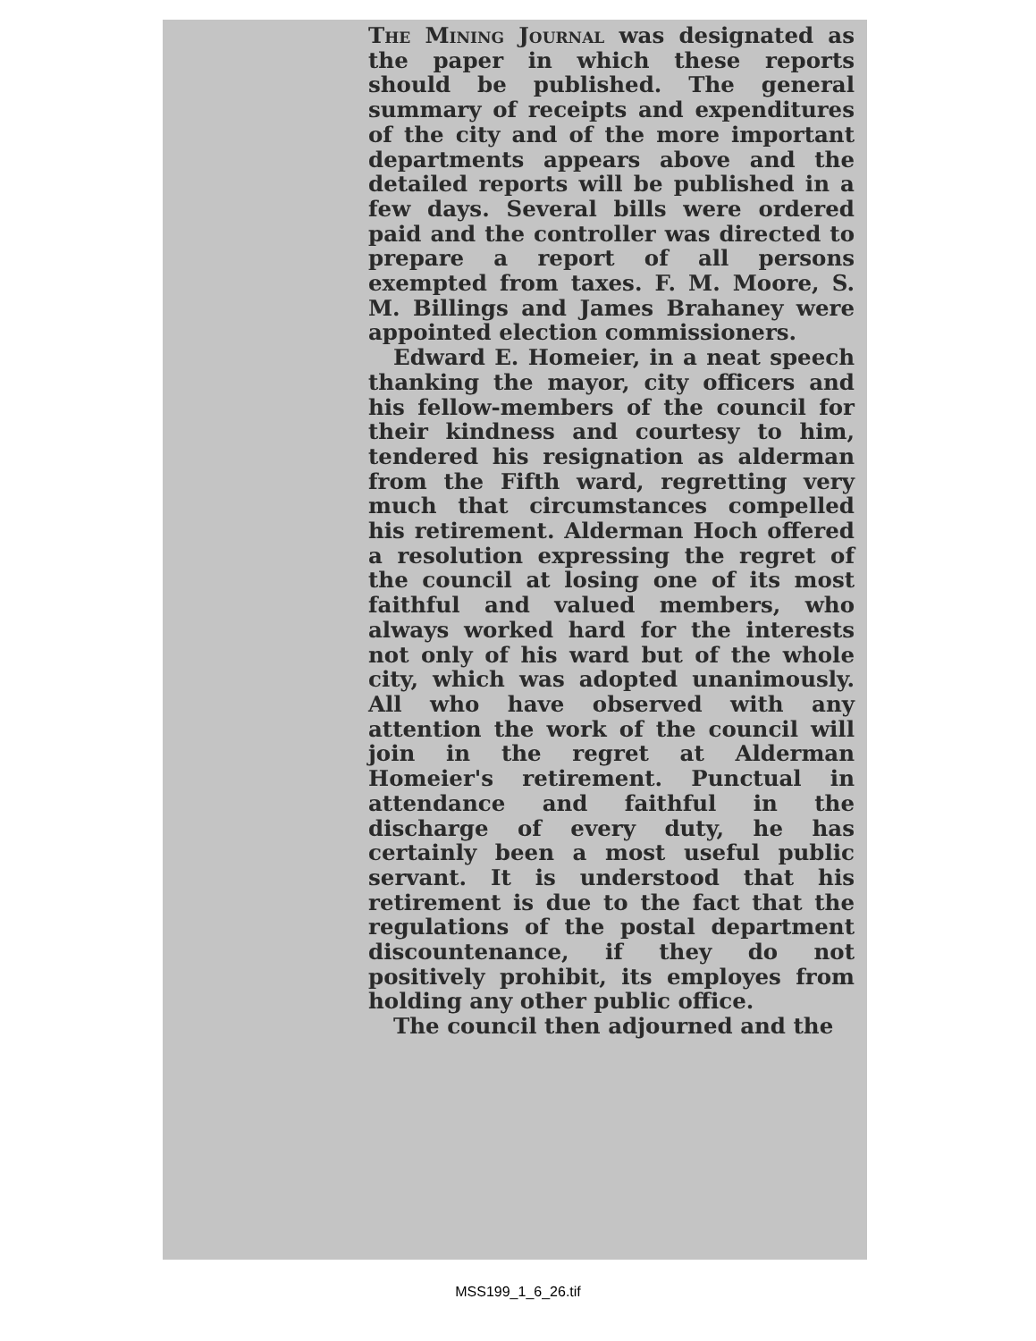The Mining Journal was designated as the paper in which these reports should be published. The general summary of receipts and expenditures of the city and of the more important departments appears above and the detailed reports will be published in a few days. Several bills were ordered paid and the controller was directed to prepare a report of all persons exempted from taxes. F. M. Moore, S. M. Billings and James Brahaney were appointed election commissioners.
Edward E. Homeier, in a neat speech thanking the mayor, city officers and his fellow-members of the council for their kindness and courtesy to him, tendered his resignation as alderman from the Fifth ward, regretting very much that circumstances compelled his retirement. Alderman Hoch offered a resolution expressing the regret of the council at losing one of its most faithful and valued members, who always worked hard for the interests not only of his ward but of the whole city, which was adopted unanimously. All who have observed with any attention the work of the council will join in the regret at Alderman Homeier's retirement. Punctual in attendance and faithful in the discharge of every duty, he has certainly been a most useful public servant. It is understood that his retirement is due to the fact that the regulations of the postal department discountenance, if they do not positively prohibit, its employes from holding any other public office.
The council then adjourned and the
MSS199_1_6_26.tif